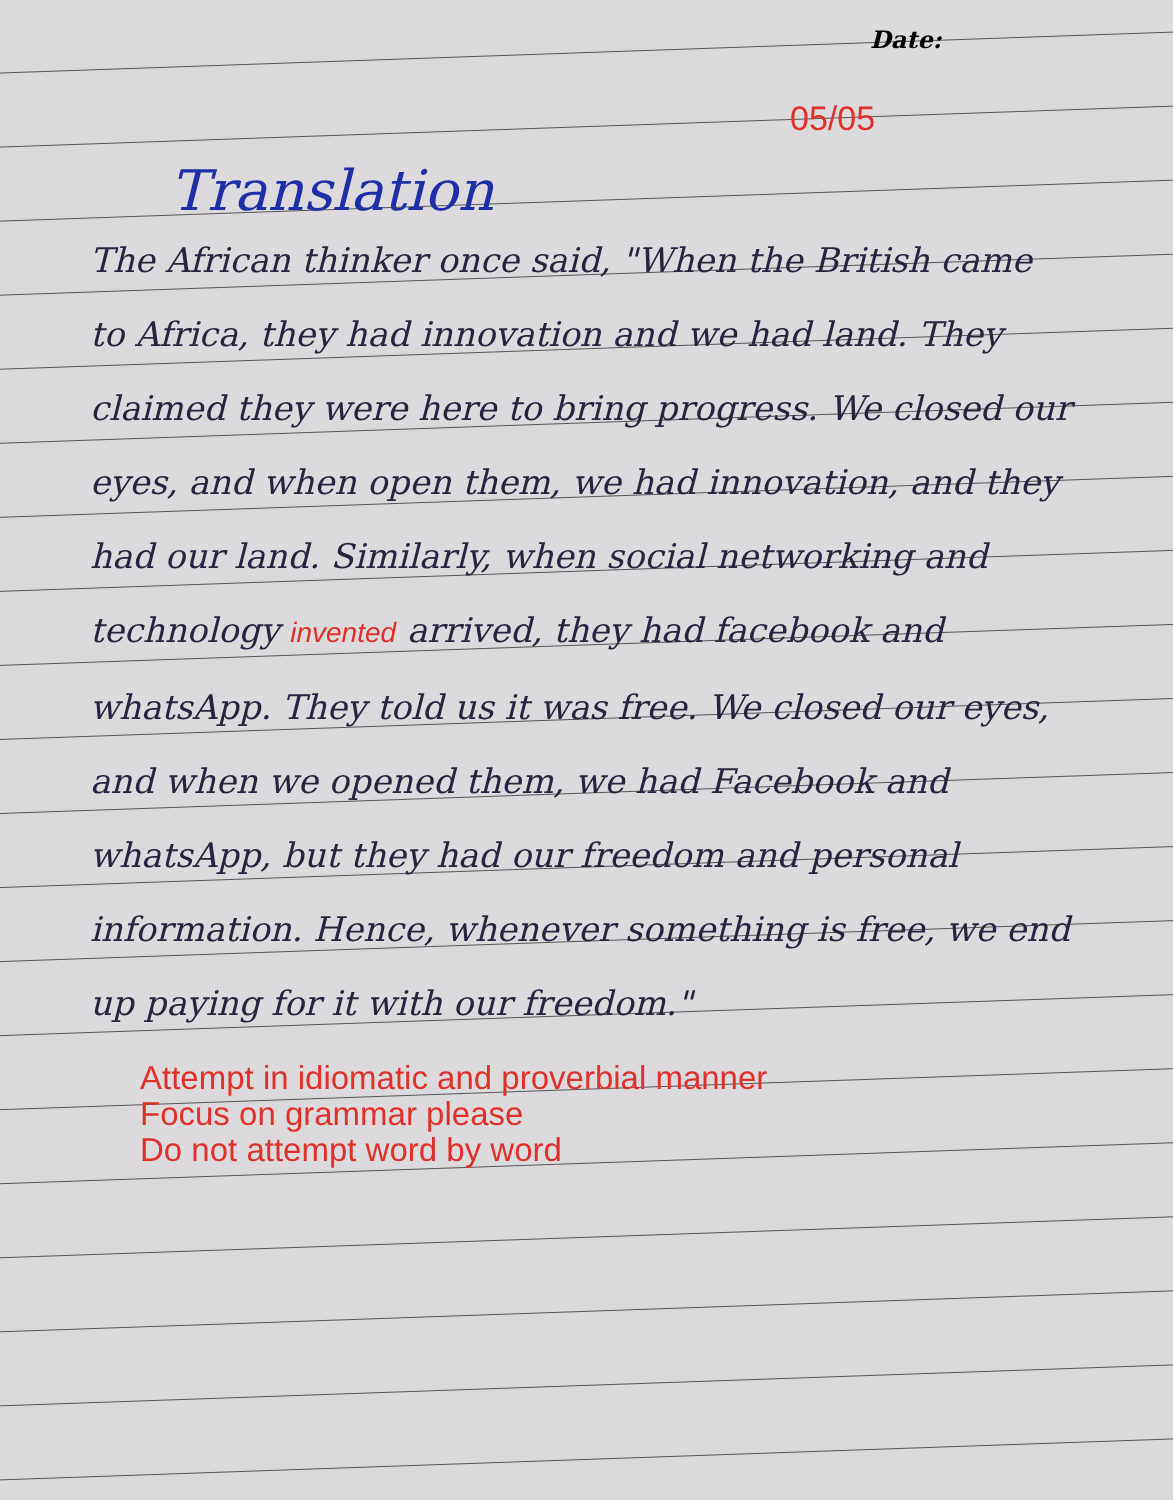Date:
05/05
Translation
The African thinker once said, "When the British came to Africa, they had innovation and we had land. They claimed they were here to bring progress. We closed our eyes, and when open them, we had innovation, and they had our land. Similarly, when social networking and technology invented arrived, they had facebook and whatsApp. They told us it was free. We closed our eyes, and when we opened them, we had Facebook and whatsApp, but they had our freedom and personal information. Hence, whenever something is free, we end up paying for it with our freedom."
Attempt in idiomatic and proverbial manner
Focus on grammar please
Do not attempt word by word